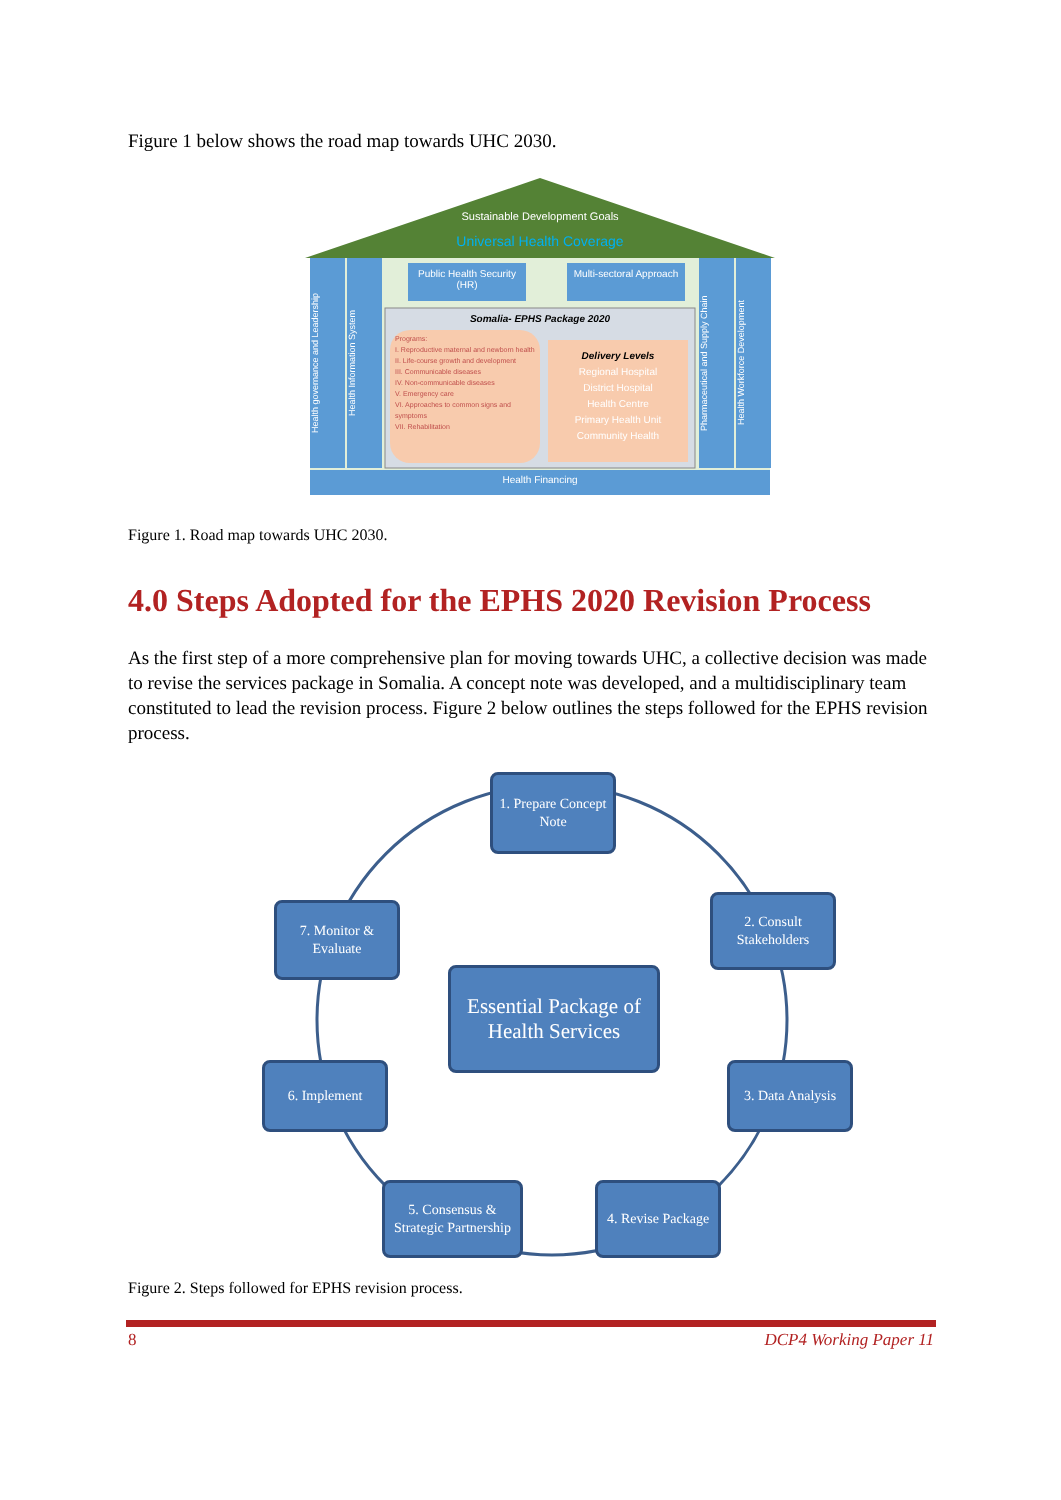Figure 1 below shows the road map towards UHC 2030.
Sustainable Development Goals
Universal Health Coverage
Public Health Security (HR)
Multi-sectoral Approach
Somalia- EPHS Package 2020
Programs:
I. Reproductive maternal and newborn health
II. Life-course growth and development
III. Communicable diseases
IV. Non-communicable diseases
V. Emergency care
VI. Approaches to common signs and symptoms
VII. Rehabilitation
Delivery Levels
Regional Hospital
District Hospital
Health Centre
Primary Health Unit
Community Health
Health Financing
Health governance and Leadership
Health Information System
Pharmaceutical and Supply Chain
Health Workforce Development
Figure 1. Road map towards UHC 2030.
4.0 Steps Adopted for the EPHS 2020 Revision Process
As the first step of a more comprehensive plan for moving towards UHC, a collective decision was made to revise the services package in Somalia. A concept note was developed, and a multidisciplinary team constituted to lead the revision process. Figure 2 below outlines the steps followed for the EPHS revision process.
1. Prepare Concept Note
2. Consult Stakeholders
3. Data Analysis
4. Revise Package
5. Consensus & Strategic Partnership
6. Implement
7. Monitor & Evaluate
Essential Package of Health Services
Figure 2. Steps followed for EPHS revision process.
8 DCP4 Working Paper 11